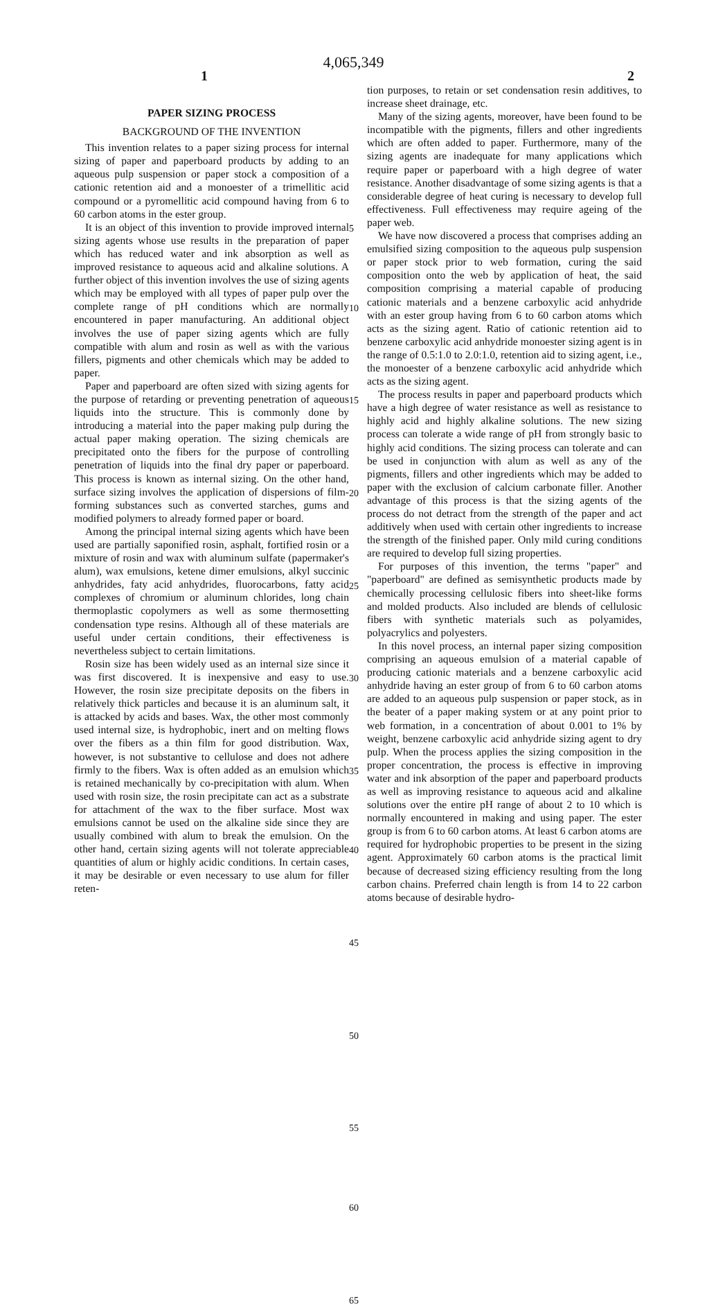4,065,349 1 2
PAPER SIZING PROCESS
BACKGROUND OF THE INVENTION
This invention relates to a paper sizing process for internal sizing of paper and paperboard products by adding to an aqueous pulp suspension or paper stock a composition of a cationic retention aid and a monoester of a trimellitic acid compound or a pyromellitic acid compound having from 6 to 60 carbon atoms in the ester group.
It is an object of this invention to provide improved internal sizing agents whose use results in the preparation of paper which has reduced water and ink absorption as well as improved resistance to aqueous acid and alkaline solutions. A further object of this invention involves the use of sizing agents which may be employed with all types of paper pulp over the complete range of pH conditions which are normally encountered in paper manufacturing. An additional object involves the use of paper sizing agents which are fully compatible with alum and rosin as well as with the various fillers, pigments and other chemicals which may be added to paper.
Paper and paperboard are often sized with sizing agents for the purpose of retarding or preventing penetration of aqueous liquids into the structure. This is commonly done by introducing a material into the paper making pulp during the actual paper making operation. The sizing chemicals are precipitated onto the fibers for the purpose of controlling penetration of liquids into the final dry paper or paperboard. This process is known as internal sizing. On the other hand, surface sizing involves the application of dispersions of film-forming substances such as converted starches, gums and modified polymers to already formed paper or board.
Among the principal internal sizing agents which have been used are partially saponified rosin, asphalt, fortified rosin or a mixture of rosin and wax with aluminum sulfate (papermaker's alum), wax emulsions, ketene dimer emulsions, alkyl succinic anhydrides, faty acid anhydrides, fluorocarbons, fatty acid complexes of chromium or aluminum chlorides, long chain thermoplastic copolymers as well as some thermosetting condensation type resins. Although all of these materials are useful under certain conditions, their effectiveness is nevertheless subject to certain limitations.
Rosin size has been widely used as an internal size since it was first discovered. It is inexpensive and easy to use. However, the rosin size precipitate deposits on the fibers in relatively thick particles and because it is an aluminum salt, it is attacked by acids and bases. Wax, the other most commonly used internal size, is hydrophobic, inert and on melting flows over the fibers as a thin film for good distribution. Wax, however, is not substantive to cellulose and does not adhere firmly to the fibers. Wax is often added as an emulsion which is retained mechanically by co-precipitation with alum. When used with rosin size, the rosin precipitate can act as a substrate for attachment of the wax to the fiber surface. Most wax emulsions cannot be used on the alkaline side since they are usually combined with alum to break the emulsion. On the other hand, certain sizing agents will not tolerate appreciable quantities of alum or highly acidic conditions. In certain cases, it may be desirable or even necessary to use alum for filler reten-
5
10
15
20
25
30
35
40
45
50
55
60
65
tion purposes, to retain or set condensation resin additives, to increase sheet drainage, etc.
Many of the sizing agents, moreover, have been found to be incompatible with the pigments, fillers and other ingredients which are often added to paper. Furthermore, many of the sizing agents are inadequate for many applications which require paper or paperboard with a high degree of water resistance. Another disadvantage of some sizing agents is that a considerable degree of heat curing is necessary to develop full effectiveness. Full effectiveness may require ageing of the paper web.
We have now discovered a process that comprises adding an emulsified sizing composition to the aqueous pulp suspension or paper stock prior to web formation, curing the said composition onto the web by application of heat, the said composition comprising a material capable of producing cationic materials and a benzene carboxylic acid anhydride with an ester group having from 6 to 60 carbon atoms which acts as the sizing agent. Ratio of cationic retention aid to benzene carboxylic acid anhydride monoester sizing agent is in the range of 0.5:1.0 to 2.0:1.0, retention aid to sizing agent, i.e., the monoester of a benzene carboxylic acid anhydride which acts as the sizing agent.
The process results in paper and paperboard products which have a high degree of water resistance as well as resistance to highly acid and highly alkaline solutions. The new sizing process can tolerate a wide range of pH from strongly basic to highly acid conditions. The sizing process can tolerate and can be used in conjunction with alum as well as any of the pigments, fillers and other ingredients which may be added to paper with the exclusion of calcium carbonate filler. Another advantage of this process is that the sizing agents of the process do not detract from the strength of the paper and act additively when used with certain other ingredients to increase the strength of the finished paper. Only mild curing conditions are required to develop full sizing properties.
For purposes of this invention, the terms "paper" and "paperboard" are defined as semisynthetic products made by chemically processing cellulosic fibers into sheet-like forms and molded products. Also included are blends of cellulosic fibers with synthetic materials such as polyamides, polyacrylics and polyesters.
In this novel process, an internal paper sizing composition comprising an aqueous emulsion of a material capable of producing cationic materials and a benzene carboxylic acid anhydride having an ester group of from 6 to 60 carbon atoms are added to an aqueous pulp suspension or paper stock, as in the beater of a paper making system or at any point prior to web formation, in a concentration of about 0.001 to 1% by weight, benzene carboxylic acid anhydride sizing agent to dry pulp. When the process applies the sizing composition in the proper concentration, the process is effective in improving water and ink absorption of the paper and paperboard products as well as improving resistance to aqueous acid and alkaline solutions over the entire pH range of about 2 to 10 which is normally encountered in making and using paper. The ester group is from 6 to 60 carbon atoms. At least 6 carbon atoms are required for hydrophobic properties to be present in the sizing agent. Approximately 60 carbon atoms is the practical limit because of decreased sizing efficiency resulting from the long carbon chains. Preferred chain length is from 14 to 22 carbon atoms because of desirable hydro-